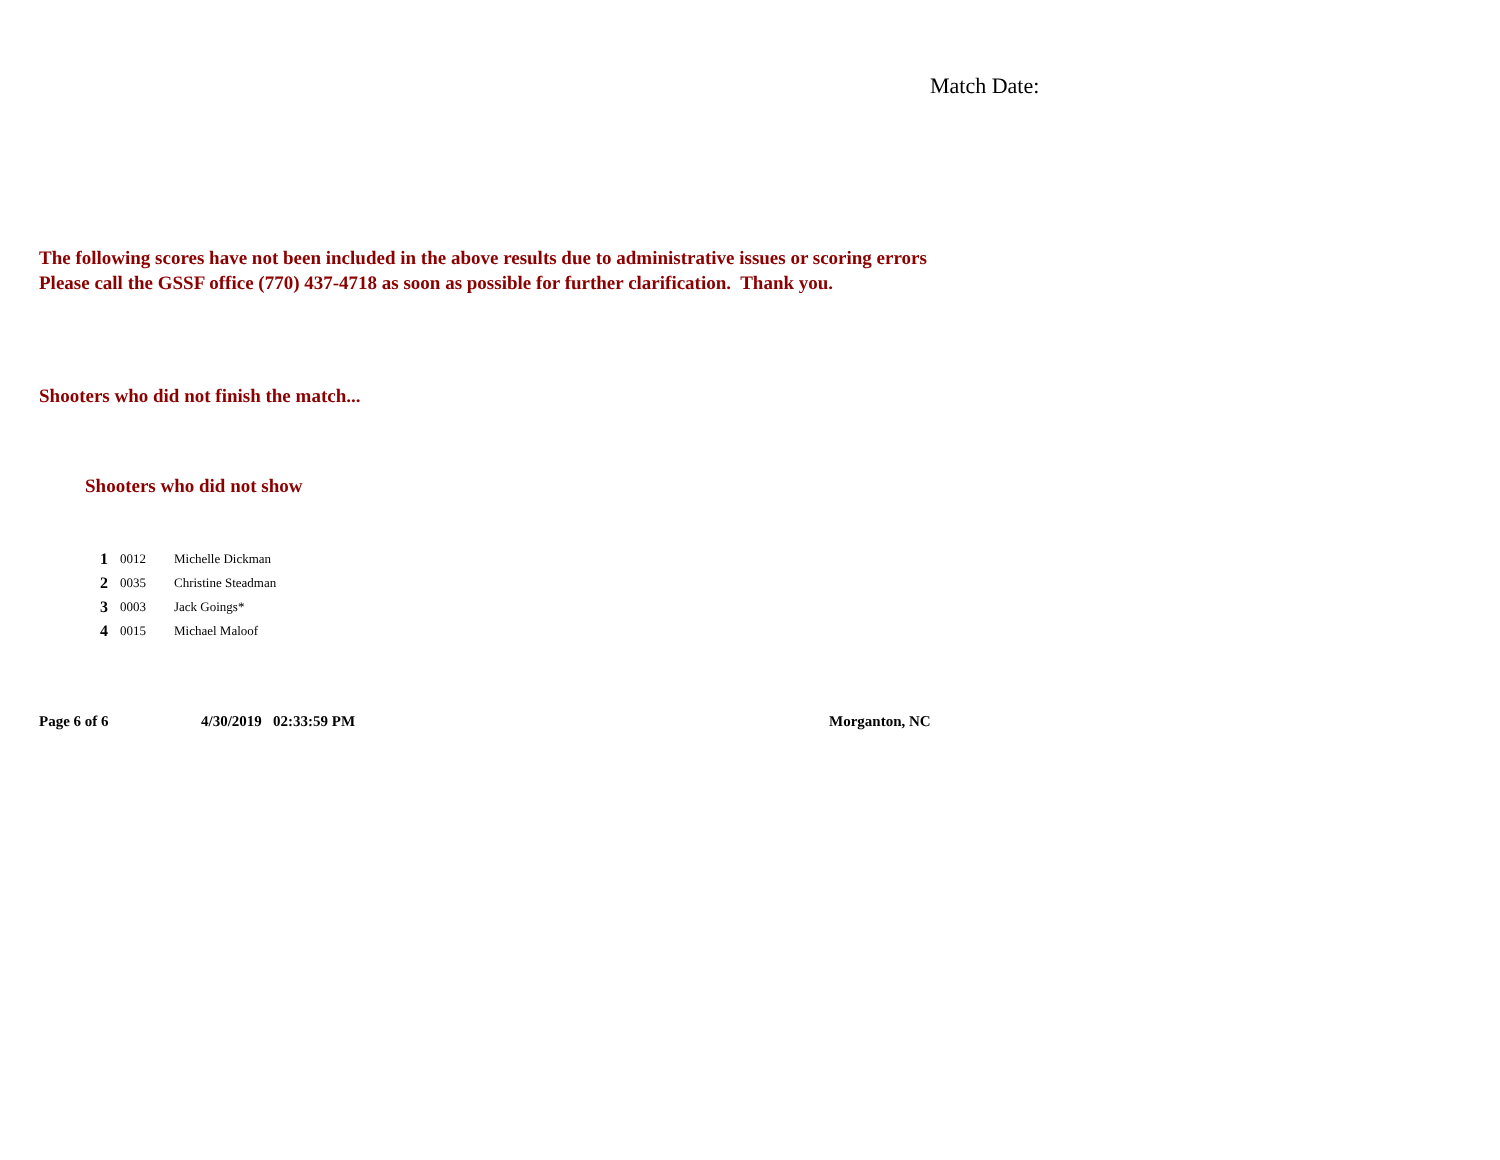Match Date:
The following scores have not been included in the above results due to administrative issues or scoring errors
Please call the GSSF office (770) 437-4718 as soon as possible for further clarification. Thank you.
Shooters who did not finish the match...
Shooters who did not show
| 1 | 0012 | Michelle Dickman |
| 2 | 0035 | Christine Steadman |
| 3 | 0003 | Jack Goings* |
| 4 | 0015 | Michael Maloof |
Page 6 of 6 4/30/2019 02:33:59 PM Morganton, NC